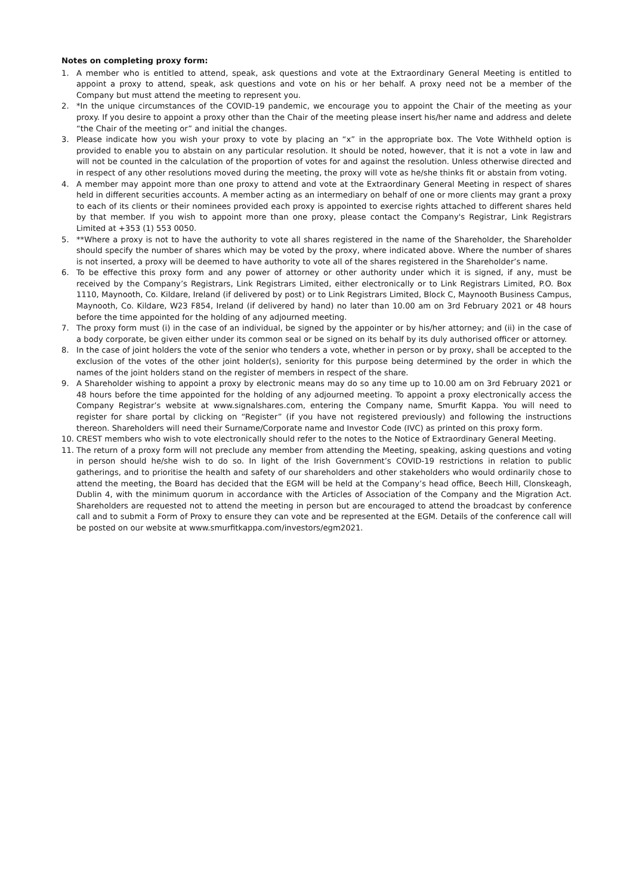Notes on completing proxy form:
1. A member who is entitled to attend, speak, ask questions and vote at the Extraordinary General Meeting is entitled to appoint a proxy to attend, speak, ask questions and vote on his or her behalf. A proxy need not be a member of the Company but must attend the meeting to represent you.
2. *In the unique circumstances of the COVID-19 pandemic, we encourage you to appoint the Chair of the meeting as your proxy. If you desire to appoint a proxy other than the Chair of the meeting please insert his/her name and address and delete “the Chair of the meeting or” and initial the changes.
3. Please indicate how you wish your proxy to vote by placing an “x” in the appropriate box. The Vote Withheld option is provided to enable you to abstain on any particular resolution. It should be noted, however, that it is not a vote in law and will not be counted in the calculation of the proportion of votes for and against the resolution. Unless otherwise directed and in respect of any other resolutions moved during the meeting, the proxy will vote as he/she thinks fit or abstain from voting.
4. A member may appoint more than one proxy to attend and vote at the Extraordinary General Meeting in respect of shares held in different securities accounts. A member acting as an intermediary on behalf of one or more clients may grant a proxy to each of its clients or their nominees provided each proxy is appointed to exercise rights attached to different shares held by that member. If you wish to appoint more than one proxy, please contact the Company's Registrar, Link Registrars Limited at +353 (1) 553 0050.
5. **Where a proxy is not to have the authority to vote all shares registered in the name of the Shareholder, the Shareholder should specify the number of shares which may be voted by the proxy, where indicated above. Where the number of shares is not inserted, a proxy will be deemed to have authority to vote all of the shares registered in the Shareholder’s name.
6. To be effective this proxy form and any power of attorney or other authority under which it is signed, if any, must be received by the Company’s Registrars, Link Registrars Limited, either electronically or to Link Registrars Limited, P.O. Box 1110, Maynooth, Co. Kildare, Ireland (if delivered by post) or to Link Registrars Limited, Block C, Maynooth Business Campus, Maynooth, Co. Kildare, W23 F854, Ireland (if delivered by hand) no later than 10.00 am on 3rd February 2021 or 48 hours before the time appointed for the holding of any adjourned meeting.
7. The proxy form must (i) in the case of an individual, be signed by the appointer or by his/her attorney; and (ii) in the case of a body corporate, be given either under its common seal or be signed on its behalf by its duly authorised officer or attorney.
8. In the case of joint holders the vote of the senior who tenders a vote, whether in person or by proxy, shall be accepted to the exclusion of the votes of the other joint holder(s), seniority for this purpose being determined by the order in which the names of the joint holders stand on the register of members in respect of the share.
9. A Shareholder wishing to appoint a proxy by electronic means may do so any time up to 10.00 am on 3rd February 2021 or 48 hours before the time appointed for the holding of any adjourned meeting. To appoint a proxy electronically access the Company Registrar’s website at www.signalshares.com, entering the Company name, Smurfit Kappa. You will need to register for share portal by clicking on “Register” (if you have not registered previously) and following the instructions thereon. Shareholders will need their Surname/Corporate name and Investor Code (IVC) as printed on this proxy form.
10. CREST members who wish to vote electronically should refer to the notes to the Notice of Extraordinary General Meeting.
11. The return of a proxy form will not preclude any member from attending the Meeting, speaking, asking questions and voting in person should he/she wish to do so. In light of the Irish Government’s COVID-19 restrictions in relation to public gatherings, and to prioritise the health and safety of our shareholders and other stakeholders who would ordinarily chose to attend the meeting, the Board has decided that the EGM will be held at the Company’s head office, Beech Hill, Clonskeagh, Dublin 4, with the minimum quorum in accordance with the Articles of Association of the Company and the Migration Act. Shareholders are requested not to attend the meeting in person but are encouraged to attend the broadcast by conference call and to submit a Form of Proxy to ensure they can vote and be represented at the EGM. Details of the conference call will be posted on our website at www.smurfitkappa.com/investors/egm2021.